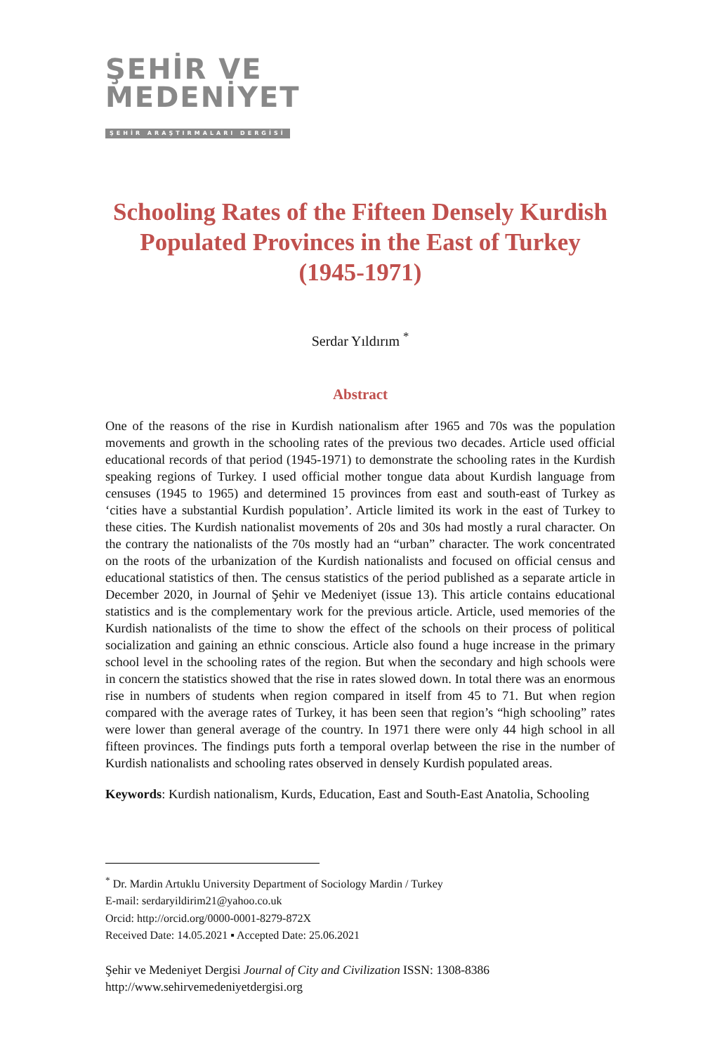ŞEHİR VE
MEDENİYET
ŞEHİR ARAŞTIRMALARI DERGİSİ
Schooling Rates of the Fifteen Densely Kurdish Populated Provinces in the East of Turkey (1945-1971)
Serdar Yıldırım <sup>*</sup>
Abstract
One of the reasons of the rise in Kurdish nationalism after 1965 and 70s was the population movements and growth in the schooling rates of the previous two decades. Article used official educational records of that period (1945-1971) to demonstrate the schooling rates in the Kurdish speaking regions of Turkey. I used official mother tongue data about Kurdish language from censuses (1945 to 1965) and determined 15 provinces from east and south-east of Turkey as ‘cities have a substantial Kurdish population’. Article limited its work in the east of Turkey to these cities. The Kurdish nationalist movements of 20s and 30s had mostly a rural character. On the contrary the nationalists of the 70s mostly had an “urban” character. The work concentrated on the roots of the urbanization of the Kurdish nationalists and focused on official census and educational statistics of then. The census statistics of the period published as a separate article in December 2020, in Journal of Şehir ve Medeniyet (issue 13). This article contains educational statistics and is the complementary work for the previous article. Article, used memories of the Kurdish nationalists of the time to show the effect of the schools on their process of political socialization and gaining an ethnic conscious. Article also found a huge increase in the primary school level in the schooling rates of the region. But when the secondary and high schools were in concern the statistics showed that the rise in rates slowed down. In total there was an enormous rise in numbers of students when region compared in itself from 45 to 71. But when region compared with the average rates of Turkey, it has been seen that region’s “high schooling” rates were lower than general average of the country. In 1971 there were only 44 high school in all fifteen provinces. The findings puts forth a temporal overlap between the rise in the number of Kurdish nationalists and schooling rates observed in densely Kurdish populated areas.
Keywords: Kurdish nationalism, Kurds, Education, East and South-East Anatolia, Schooling
<sup>*</sup> Dr. Mardin Artuklu University Department of Sociology Mardin / Turkey
E-mail: serdaryildirim21@yahoo.co.uk
Orcid: http://orcid.org/0000-0001-8279-872X
Received Date: 14.05.2021 ▪ Accepted Date: 25.06.2021
Şehir ve Medeniyet Dergisi Journal of City and Civilization ISSN: 1308-8386
http://www.sehirvemedeniyetdergisi.org